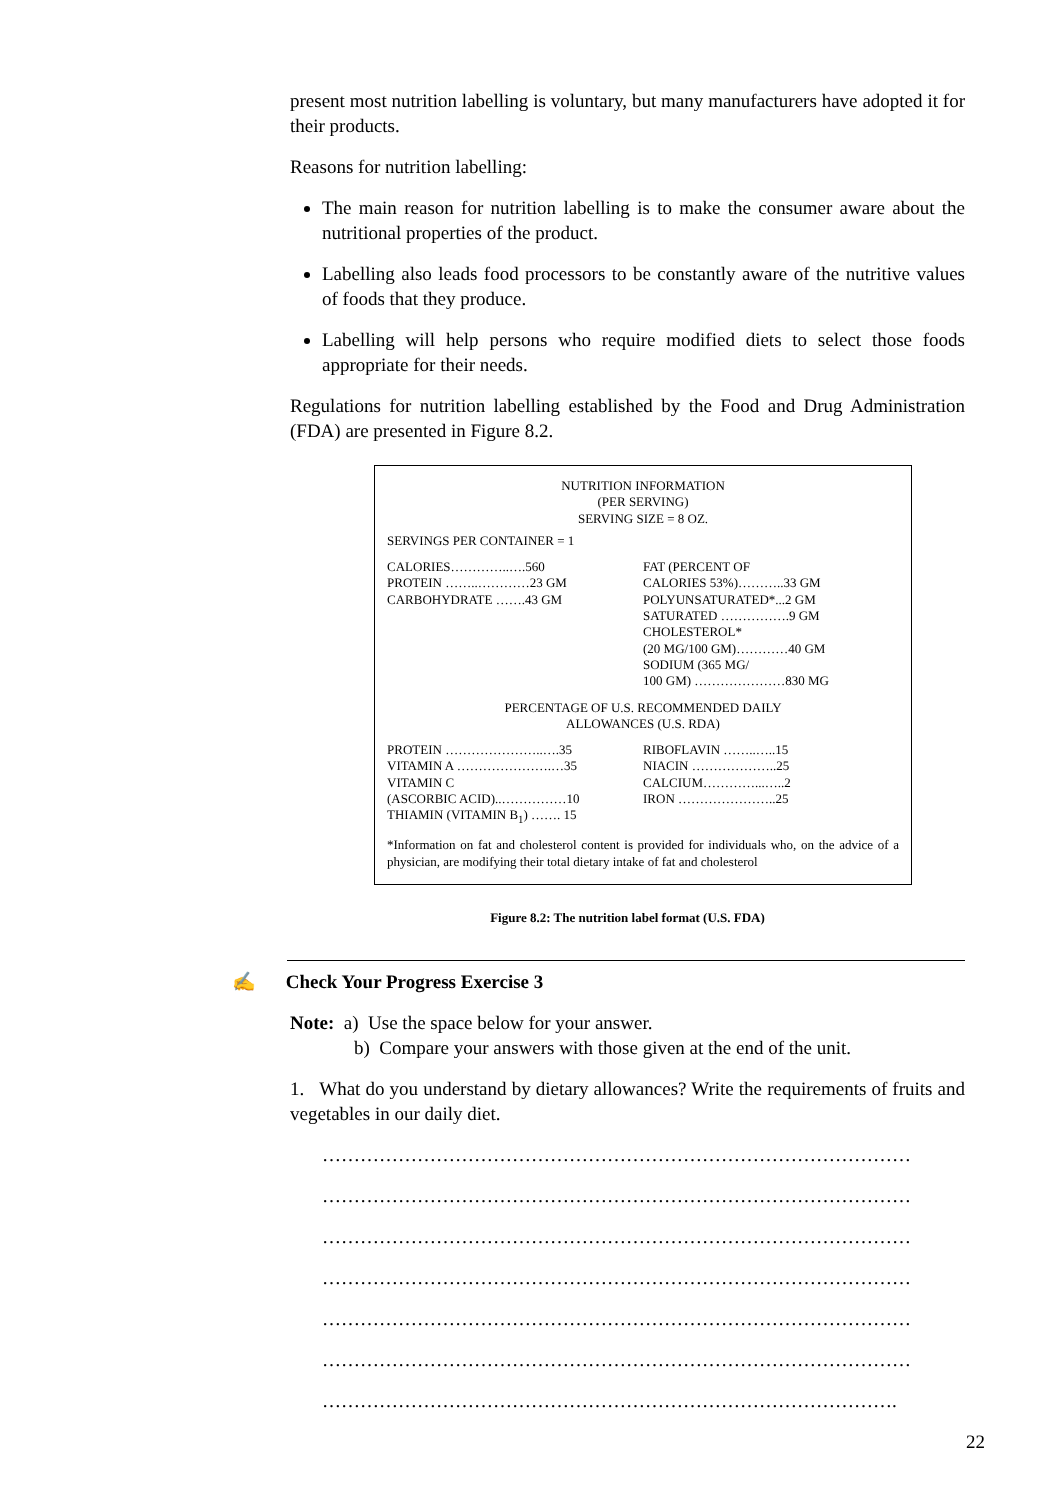present most nutrition labelling is voluntary, but many manufacturers have adopted it for their products.
Reasons for nutrition labelling:
The main reason for nutrition labelling is to make the consumer aware about the nutritional properties of the product.
Labelling also leads food processors to be constantly aware of the nutritive values of foods that they produce.
Labelling will help persons who require modified diets to select those foods appropriate for their needs.
Regulations for nutrition labelling established by the Food and Drug Administration (FDA) are presented in Figure 8.2.
NUTRITION INFORMATION
(PER SERVING)
SERVING SIZE = 8 OZ.
SERVINGS PER CONTAINER = 1
CALORIES…………..….560
PROTEIN ……..…………23 GM
CARBOHYDRATE …….43 GM
FAT (PERCENT OF
CALORIES 53%)………..33 GM
POLYUNSATURATED*...2 GM
SATURATED …………….9 GM
CHOLESTEROL*
(20 MG/100 GM)…………40 GM
SODIUM (365 MG/
100 GM) …………………830 MG
PERCENTAGE OF U.S. RECOMMENDED DAILY
ALLOWANCES (U.S. RDA)
PROTEIN …………………..….35
VITAMIN A ………………….…35
VITAMIN C
(ASCORBIC ACID)..……………10
THIAMIN (VITAMIN B<sub>1</sub>) ……. 15
RIBOFLAVIN ……..…..15
NIACIN ………………..25
CALCIUM…………...…..2
IRON …………………..25
*Information on fat and cholesterol content is provided for individuals who, on the advice of a physician, are modifying their total dietary intake of fat and cholesterol
Figure 8.2: The nutrition label format (U.S. FDA)
✍ Check Your Progress Exercise 3
Note: a) Use the space below for your answer.
b) Compare your answers with those given at the end of the unit.
1. What do you understand by dietary allowances? Write the requirements of fruits and vegetables in our daily diet.
…………………………………………………………………………………
…………………………………………………………………………………
…………………………………………………………………………………
…………………………………………………………………………………
…………………………………………………………………………………
…………………………………………………………………………………
……………………………………………………………………………….
22